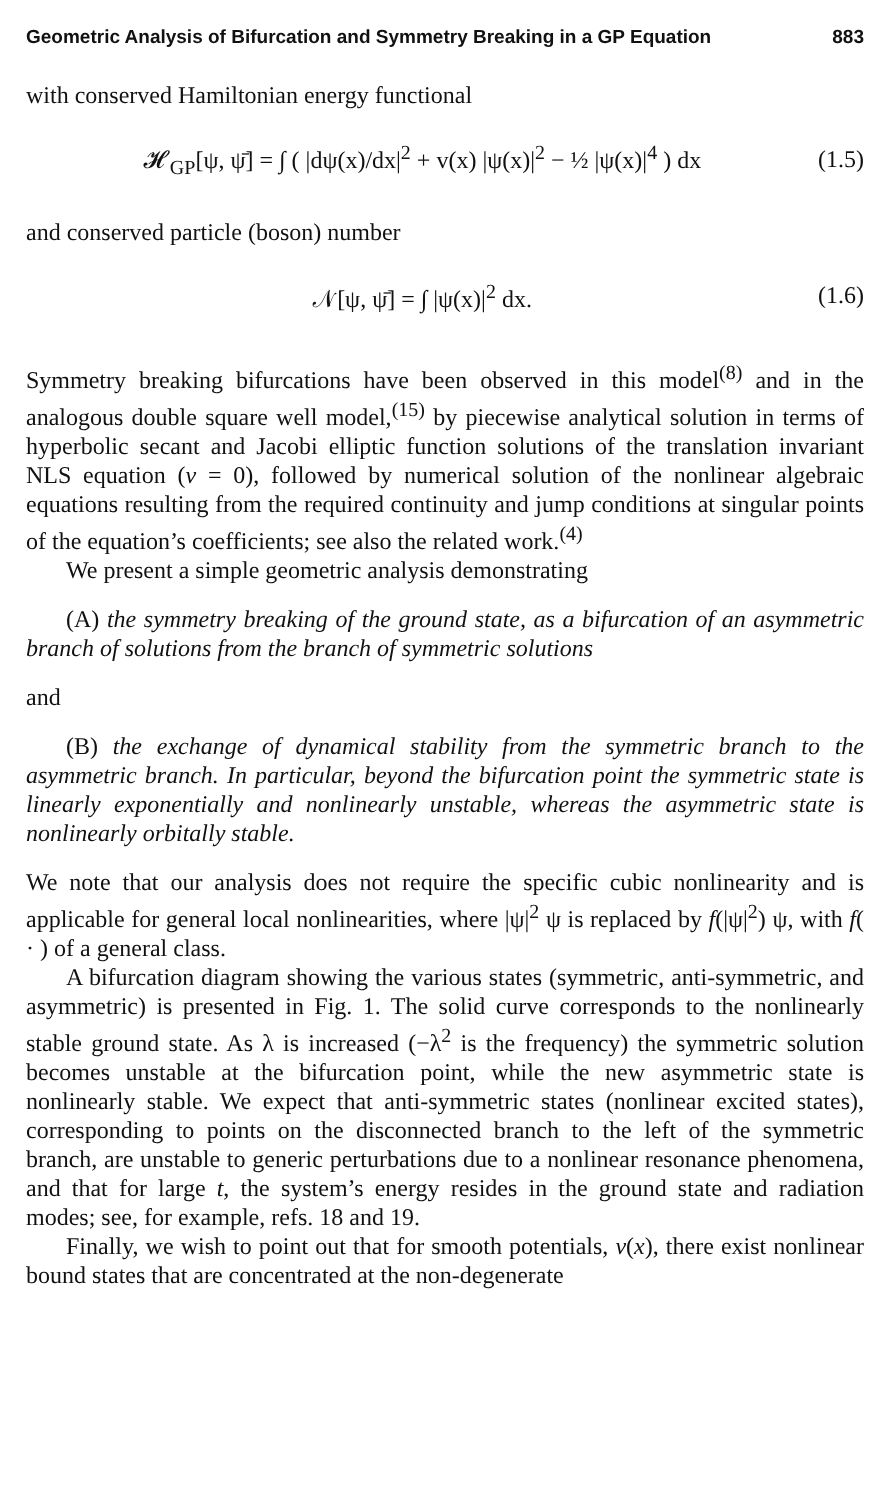Geometric Analysis of Bifurcation and Symmetry Breaking in a GP Equation 883
with conserved Hamiltonian energy functional
𝓗<sub>GP</sub>[ψ, ψ̄] = ∫ ( |dψ(x)/dx|<sup>2</sup> + v(x) |ψ(x)|<sup>2</sup> − ½ |ψ(x)|<sup>4</sup> ) dx (1.5)
and conserved particle (boson) number
𝒩[ψ, ψ̄] = ∫ |ψ(x)|<sup>2</sup> dx. (1.6)
Symmetry breaking bifurcations have been observed in this model<sup>(8)</sup> and in the analogous double square well model,<sup>(15)</sup> by piecewise analytical solution in terms of hyperbolic secant and Jacobi elliptic function solutions of the translation invariant NLS equation (v = 0), followed by numerical solution of the nonlinear algebraic equations resulting from the required continuity and jump conditions at singular points of the equation’s coefficients; see also the related work.<sup>(4)</sup>
We present a simple geometric analysis demonstrating
(A) the symmetry breaking of the ground state, as a bifurcation of an asymmetric branch of solutions from the branch of symmetric solutions
and
(B) the exchange of dynamical stability from the symmetric branch to the asymmetric branch. In particular, beyond the bifurcation point the symmetric state is linearly exponentially and nonlinearly unstable, whereas the asymmetric state is nonlinearly orbitally stable.
We note that our analysis does not require the specific cubic nonlinearity and is applicable for general local nonlinearities, where |ψ|<sup>2</sup> ψ is replaced by f(|ψ|<sup>2</sup>) ψ, with f( · ) of a general class.
A bifurcation diagram showing the various states (symmetric, anti-symmetric, and asymmetric) is presented in Fig. 1. The solid curve corresponds to the nonlinearly stable ground state. As λ is increased (−λ<sup>2</sup> is the frequency) the symmetric solution becomes unstable at the bifurcation point, while the new asymmetric state is nonlinearly stable. We expect that anti-symmetric states (nonlinear excited states), corresponding to points on the disconnected branch to the left of the symmetric branch, are unstable to generic perturbations due to a nonlinear resonance phenomena, and that for large t, the system’s energy resides in the ground state and radiation modes; see, for example, refs. 18 and 19.
Finally, we wish to point out that for smooth potentials, v(x), there exist nonlinear bound states that are concentrated at the non-degenerate